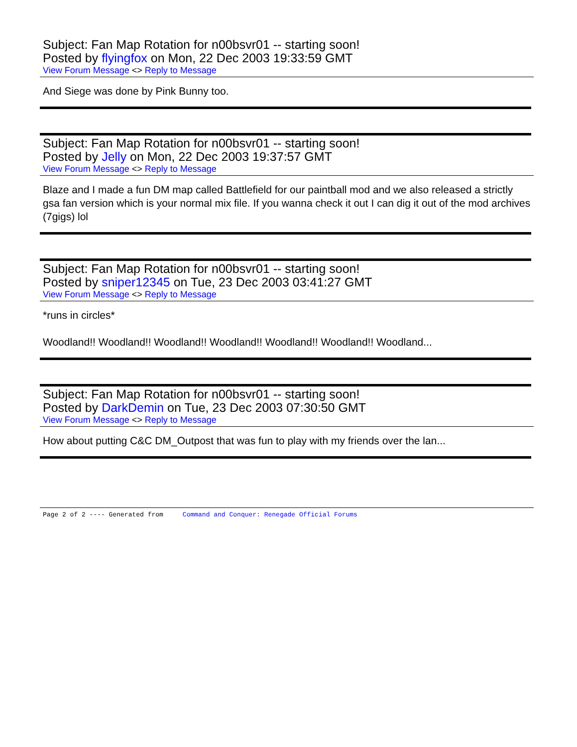Subject: Fan Map Rotation for n00bsvr01 -- starting soon!
Posted by flyingfox on Mon, 22 Dec 2003 19:33:59 GMT
View Forum Message <> Reply to Message
And Siege was done by Pink Bunny too.
Subject: Fan Map Rotation for n00bsvr01 -- starting soon!
Posted by Jelly on Mon, 22 Dec 2003 19:37:57 GMT
View Forum Message <> Reply to Message
Blaze and I made a fun DM map called Battlefield for our paintball mod and we also released a strictly gsa fan version which is your normal mix file. If you wanna check it out I can dig it out of the mod archives (7gigs) lol
Subject: Fan Map Rotation for n00bsvr01 -- starting soon!
Posted by sniper12345 on Tue, 23 Dec 2003 03:41:27 GMT
View Forum Message <> Reply to Message
*runs in circles*
Woodland!! Woodland!! Woodland!! Woodland!! Woodland!! Woodland!! Woodland...
Subject: Fan Map Rotation for n00bsvr01 -- starting soon!
Posted by DarkDemin on Tue, 23 Dec 2003 07:30:50 GMT
View Forum Message <> Reply to Message
How about putting C&C DM_Outpost that was fun to play with my friends over the lan...
Page 2 of 2 ---- Generated from Command and Conquer: Renegade Official Forums